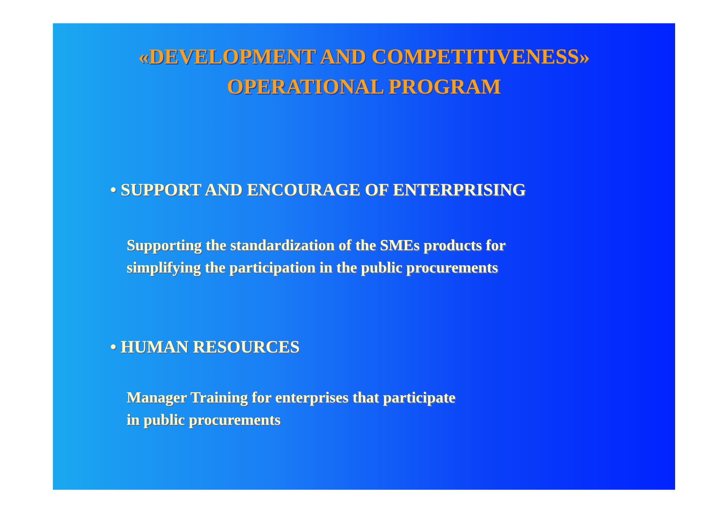«DEVELOPMENT AND COMPETITIVENESS»
OPERATIONAL PROGRAM
• SUPPORT AND ENCOURAGE OF ENTERPRISING
Supporting the standardization of the SMEs products for
simplifying the participation in the public procurements
• HUMAN RESOURCES
Manager Training for enterprises that participate
in public procurements